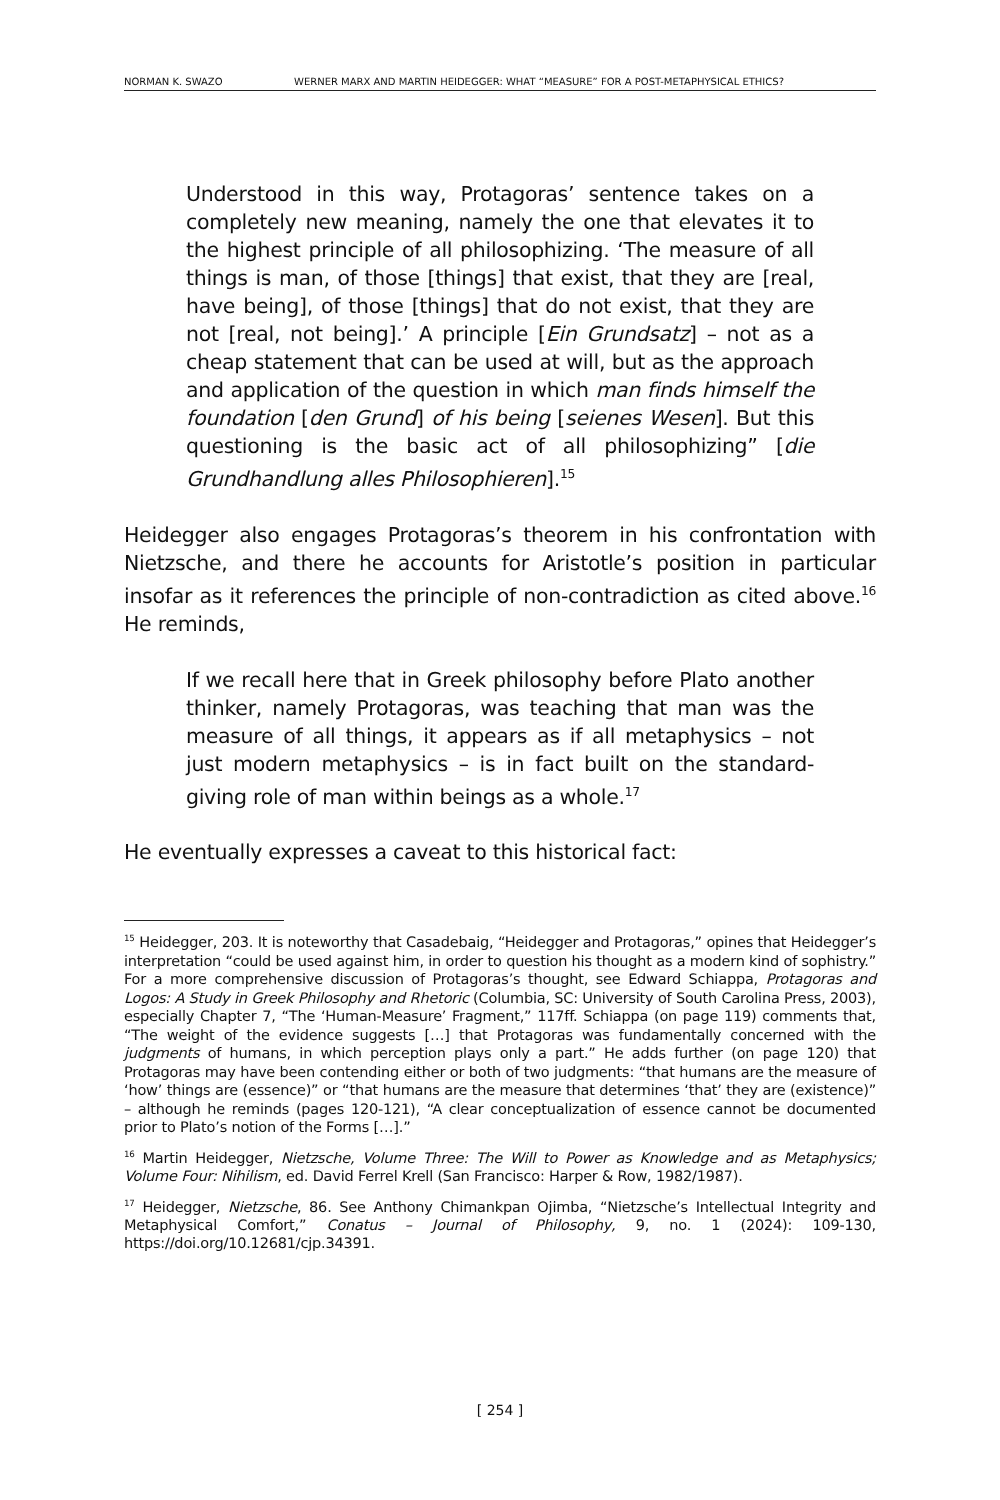NORMAN K. SWAZO WERNER MARX AND MARTIN HEIDEGGER: WHAT “MEASURE” FOR A POST-METAPHYSICAL ETHICS?
Understood in this way, Protagoras’ sentence takes on a completely new meaning, namely the one that elevates it to the highest principle of all philosophizing. ‘The measure of all things is man, of those [things] that exist, that they are [real, have being], of those [things] that do not exist, that they are not [real, not being].’ A principle [Ein Grundsatz] – not as a cheap statement that can be used at will, but as the approach and application of the question in which man finds himself the foundation [den Grund] of his being [seienes Wesen]. But this questioning is the basic act of all philosophizing” [die Grundhandlung alles Philosophieren].<sup>15</sup>
Heidegger also engages Protagoras’s theorem in his confrontation with Nietzsche, and there he accounts for Aristotle’s position in particular insofar as it references the principle of non-contradiction as cited above.<sup>16</sup> He reminds,
If we recall here that in Greek philosophy before Plato another thinker, namely Protagoras, was teaching that man was the measure of all things, it appears as if all metaphysics – not just modern metaphysics – is in fact built on the standard-giving role of man within beings as a whole.<sup>17</sup>
He eventually expresses a caveat to this historical fact:
<sup>15</sup> Heidegger, 203. It is noteworthy that Casadebaig, “Heidegger and Protagoras,” opines that Heidegger’s interpretation “could be used against him, in order to question his thought as a modern kind of sophistry.” For a more comprehensive discussion of Protagoras’s thought, see Edward Schiappa, Protagoras and Logos: A Study in Greek Philosophy and Rhetoric (Columbia, SC: University of South Carolina Press, 2003), especially Chapter 7, “The ‘Human-Measure’ Fragment,” 117ff. Schiappa (on page 119) comments that, “The weight of the evidence suggests […] that Protagoras was fundamentally concerned with the judgments of humans, in which perception plays only a part.” He adds further (on page 120) that Protagoras may have been contending either or both of two judgments: “that humans are the measure of ‘how’ things are (essence)” or “that humans are the measure that determines ‘that’ they are (existence)” – although he reminds (pages 120-121), “A clear conceptualization of essence cannot be documented prior to Plato’s notion of the Forms […].”
<sup>16</sup> Martin Heidegger, Nietzsche, Volume Three: The Will to Power as Knowledge and as Metaphysics; Volume Four: Nihilism, ed. David Ferrel Krell (San Francisco: Harper & Row, 1982/1987).
<sup>17</sup> Heidegger, Nietzsche, 86. See Anthony Chimankpan Ojimba, “Nietzsche’s Intellectual Integrity and Metaphysical Comfort,” Conatus – Journal of Philosophy, 9, no. 1 (2024): 109-130, https://doi.org/10.12681/cjp.34391.
[ 254 ]